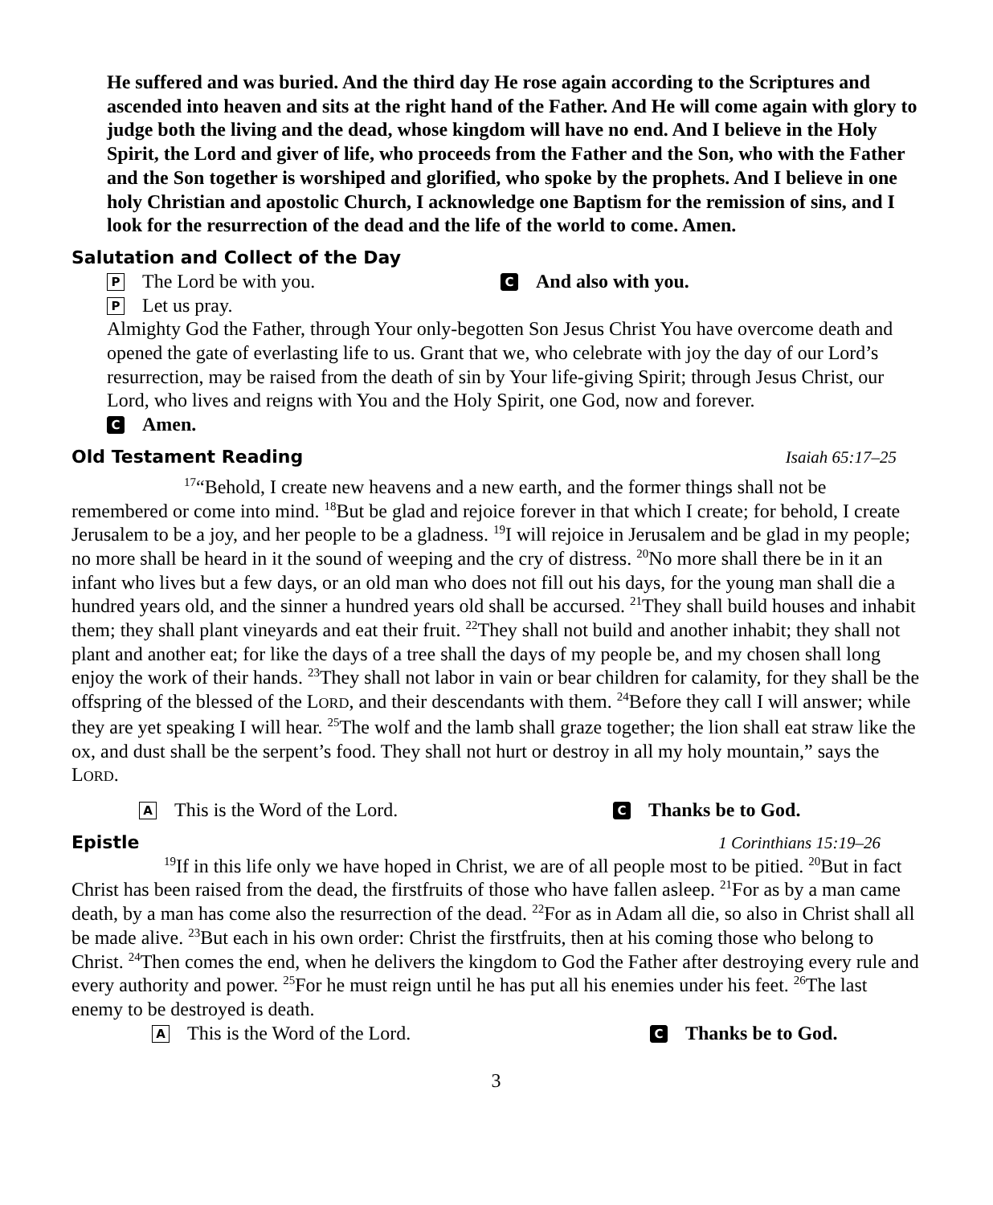He suffered and was buried. And the third day He rose again according to the Scriptures and ascended into heaven and sits at the right hand of the Father. And He will come again with glory to judge both the living and the dead, whose kingdom will have no end. And I believe in the Holy Spirit, the Lord and giver of life, who proceeds from the Father and the Son, who with the Father and the Son together is worshiped and glorified, who spoke by the prophets. And I believe in one holy Christian and apostolic Church, I acknowledge one Baptism for the remission of sins, and I look for the resurrection of the dead and the life of the world to come. Amen.
Salutation and Collect of the Day
P The Lord be with you. C And also with you.
P Let us pray.
Almighty God the Father, through Your only-begotten Son Jesus Christ You have overcome death and opened the gate of everlasting life to us. Grant that we, who celebrate with joy the day of our Lord’s resurrection, may be raised from the death of sin by Your life-giving Spirit; through Jesus Christ, our Lord, who lives and reigns with You and the Holy Spirit, one God, now and forever.
C Amen.
Old Testament Reading Isaiah 65:17–25
<sup>17</sup> “Behold, I create new heavens and a new earth, and the former things shall not be remembered or come into mind. <sup>18</sup>But be glad and rejoice forever in that which I create; for behold, I create Jerusalem to be a joy, and her people to be a gladness. <sup>19</sup>I will rejoice in Jerusalem and be glad in my people; no more shall be heard in it the sound of weeping and the cry of distress. <sup>20</sup>No more shall there be in it an infant who lives but a few days, or an old man who does not fill out his days, for the young man shall die a hundred years old, and the sinner a hundred years old shall be accursed. <sup>21</sup>They shall build houses and inhabit them; they shall plant vineyards and eat their fruit. <sup>22</sup>They shall not build and another inhabit; they shall not plant and another eat; for like the days of a tree shall the days of my people be, and my chosen shall long enjoy the work of their hands. <sup>23</sup>They shall not labor in vain or bear children for calamity, for they shall be the offspring of the blessed of the LORD, and their descendants with them. <sup>24</sup>Before they call I will answer; while they are yet speaking I will hear. <sup>25</sup>The wolf and the lamb shall graze together; the lion shall eat straw like the ox, and dust shall be the serpent’s food. They shall not hurt or destroy in all my holy mountain,” says the LORD.
A This is the Word of the Lord. C Thanks be to God.
Epistle 1 Corinthians 15:19–26
<sup>19</sup> If in this life only we have hoped in Christ, we are of all people most to be pitied. <sup>20</sup>But in fact Christ has been raised from the dead, the firstfruits of those who have fallen asleep. <sup>21</sup>For as by a man came death, by a man has come also the resurrection of the dead. <sup>22</sup>For as in Adam all die, so also in Christ shall all be made alive. <sup>23</sup>But each in his own order: Christ the firstfruits, then at his coming those who belong to Christ. <sup>24</sup>Then comes the end, when he delivers the kingdom to God the Father after destroying every rule and every authority and power. <sup>25</sup>For he must reign until he has put all his enemies under his feet. <sup>26</sup>The last enemy to be destroyed is death.
A This is the Word of the Lord. C Thanks be to God.
3